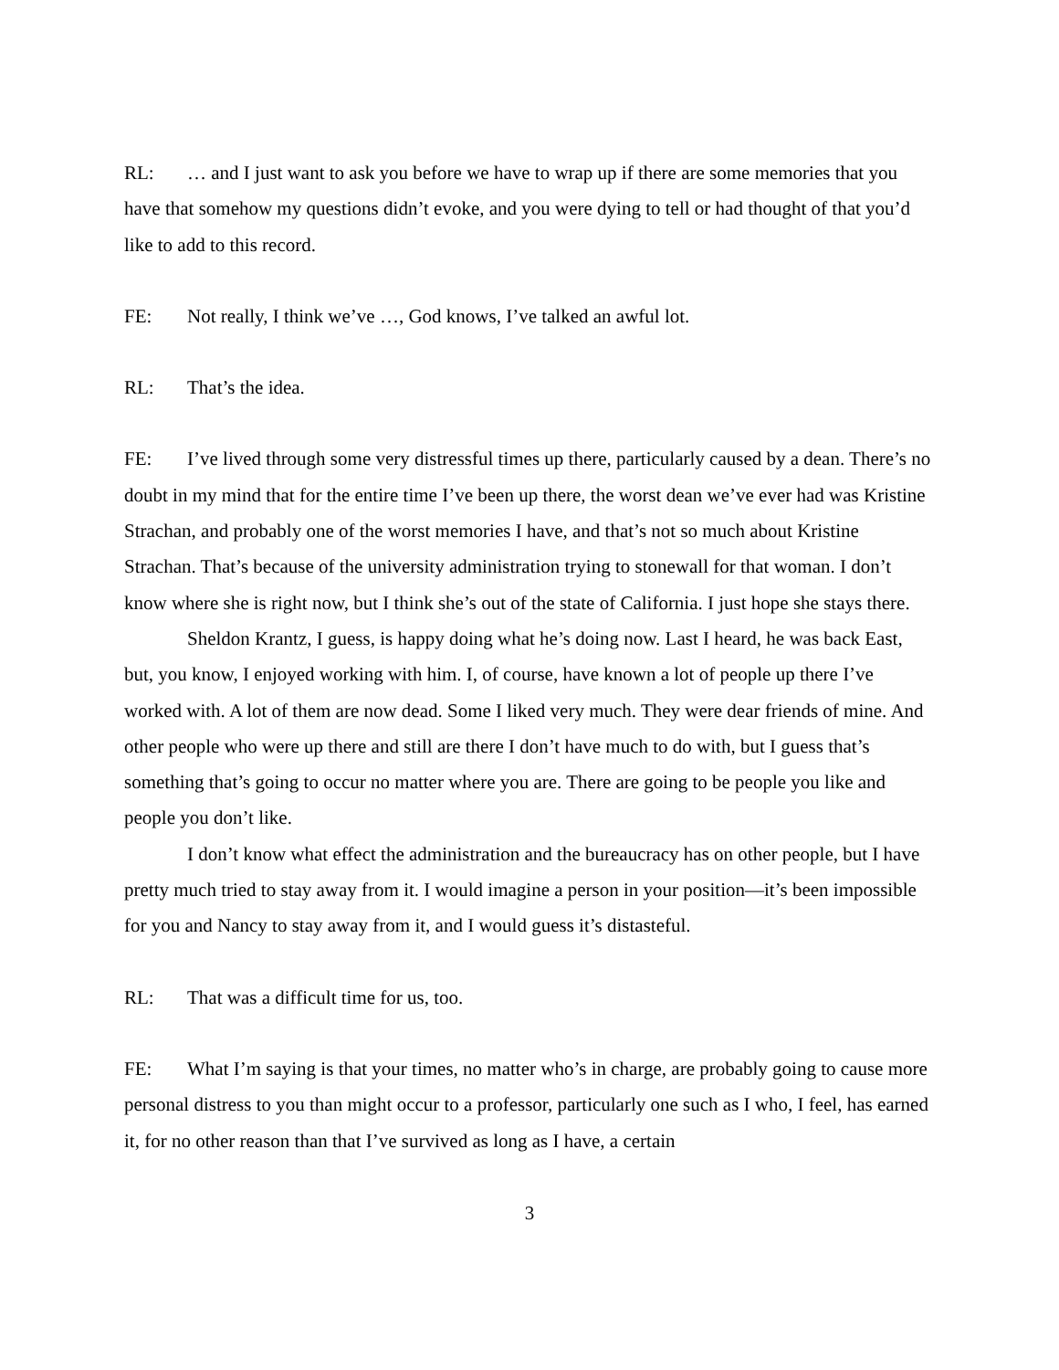RL: … and I just want to ask you before we have to wrap up if there are some memories that you have that somehow my questions didn’t evoke, and you were dying to tell or had thought of that you’d like to add to this record.
FE: Not really, I think we’ve …, God knows, I’ve talked an awful lot.
RL: That’s the idea.
FE: I’ve lived through some very distressful times up there, particularly caused by a dean. There’s no doubt in my mind that for the entire time I’ve been up there, the worst dean we’ve ever had was Kristine Strachan, and probably one of the worst memories I have, and that’s not so much about Kristine Strachan. That’s because of the university administration trying to stonewall for that woman. I don’t know where she is right now, but I think she’s out of the state of California. I just hope she stays there.
Sheldon Krantz, I guess, is happy doing what he’s doing now. Last I heard, he was back East, but, you know, I enjoyed working with him. I, of course, have known a lot of people up there I’ve worked with. A lot of them are now dead. Some I liked very much. They were dear friends of mine. And other people who were up there and still are there I don’t have much to do with, but I guess that’s something that’s going to occur no matter where you are. There are going to be people you like and people you don’t like.
I don’t know what effect the administration and the bureaucracy has on other people, but I have pretty much tried to stay away from it. I would imagine a person in your position—it’s been impossible for you and Nancy to stay away from it, and I would guess it’s distasteful.
RL: That was a difficult time for us, too.
FE: What I’m saying is that your times, no matter who’s in charge, are probably going to cause more personal distress to you than might occur to a professor, particularly one such as I who, I feel, has earned it, for no other reason than that I’ve survived as long as I have, a certain
3